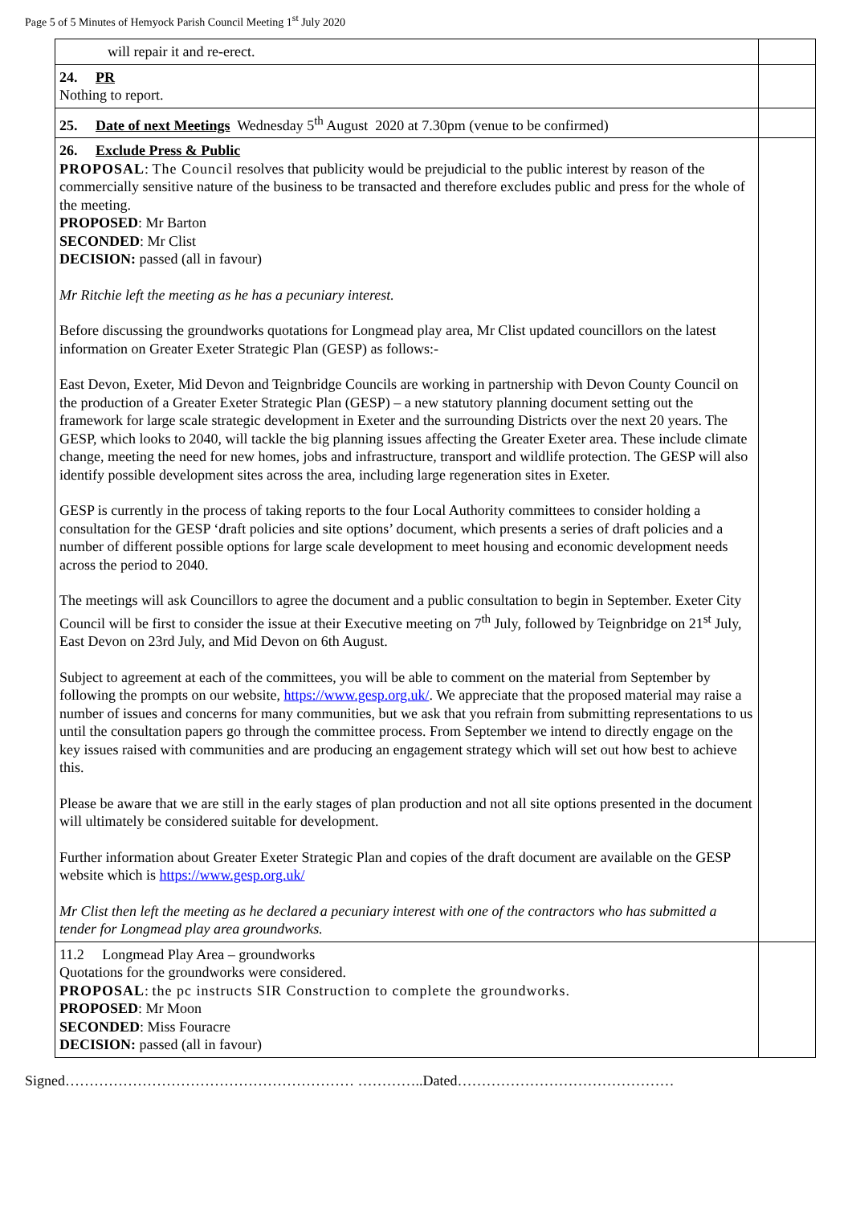Page 5 of 5 Minutes of Hemyock Parish Council Meeting 1<sup>st</sup> July 2020
| will repair it and re-erect. | |
| 24. PR Nothing to report. | |
| 25. Date of next Meetings Wednesday 5<sup>th</sup> August 2020 at 7.30pm (venue to be confirmed) | |
| 26. Exclude Press & Public PROPOSAL : The Council resolves that publicity would be prejudicial to the public interest by reason of the commercially sensitive nature of the business to be transacted and therefore excludes public and press for the whole of the meeting. PROPOSED : Mr Barton SECONDED : Mr Clist DECISION: passed (all in favour) Mr Ritchie left the meeting as he has a pecuniary interest. Before discussing the groundworks quotations for Longmead play area, Mr Clist updated councillors on the latest information on Greater Exeter Strategic Plan (GESP) as follows:- East Devon, Exeter, Mid Devon and Teignbridge Councils are working in partnership with Devon County Council on the production of a Greater Exeter Strategic Plan (GESP) – a new statutory planning document setting out the framework for large scale strategic development in Exeter and the surrounding Districts over the next 20 years. The GESP, which looks to 2040, will tackle the big planning issues affecting the Greater Exeter area. These include climate change, meeting the need for new homes, jobs and infrastructure, transport and wildlife protection. The GESP will also identify possible development sites across the area, including large regeneration sites in Exeter. GESP is currently in the process of taking reports to the four Local Authority committees to consider holding a consultation for the GESP ‘draft policies and site options’ document, which presents a series of draft policies and a number of different possible options for large scale development to meet housing and economic development needs across the period to 2040. The meetings will ask Councillors to agree the document and a public consultation to begin in September. Exeter City Council will be first to consider the issue at their Executive meeting on 7<sup>th</sup> July, followed by Teignbridge on 21<sup>st</sup> July, East Devon on 23rd July, and Mid Devon on 6th August. Subject to agreement at each of the committees, you will be able to comment on the material from September by following the prompts on our website, https://www.gesp.org.uk/ . We appreciate that the proposed material may raise a number of issues and concerns for many communities, but we ask that you refrain from submitting representations to us until the consultation papers go through the committee process. From September we intend to directly engage on the key issues raised with communities and are producing an engagement strategy which will set out how best to achieve this. Please be aware that we are still in the early stages of plan production and not all site options presented in the document will ultimately be considered suitable for development. Further information about Greater Exeter Strategic Plan and copies of the draft document are available on the GESP website which is https://www.gesp.org.uk/ Mr Clist then left the meeting as he declared a pecuniary interest with one of the contractors who has submitted a tender for Longmead play area groundworks. | |
| 11.2 Longmead Play Area – groundworks Quotations for the groundworks were considered. PROPOSAL : the pc instructs SIR Construction to complete the groundworks. PROPOSED : Mr Moon SECONDED : Miss Fouracre DECISION: passed (all in favour) | |
Signed…………………………………………………… …………..Dated………………………………………